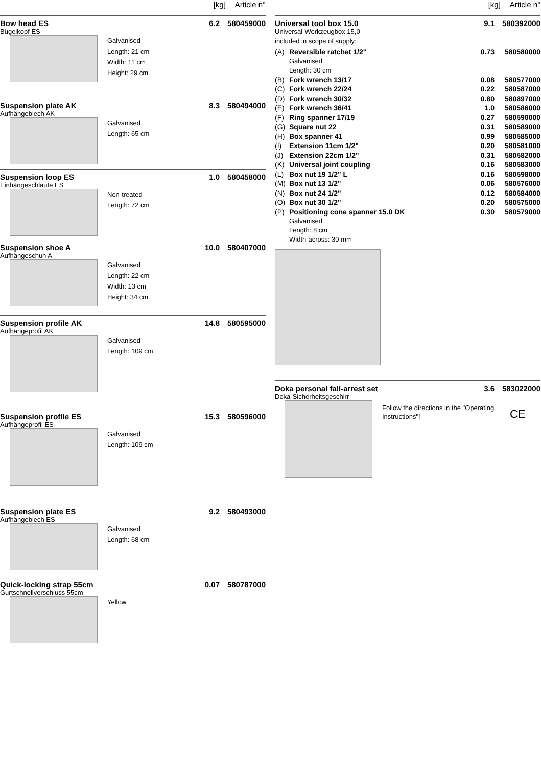[kg] Article n°
Bow head ES 6.2 580459000
Bügelkopf ES
Galvanised
Length: 21 cm
Width: 11 cm
Height: 29 cm
Suspension plate AK 8.3 580494000
Aufhängeblech AK
Galvanised
Length: 65 cm
Suspension loop ES 1.0 580458000
Einhängeschlaufe ES
Non-treated
Length: 72 cm
Suspension shoe A 10.0 580407000
Aufhängeschuh A
Galvanised
Length: 22 cm
Width: 13 cm
Height: 34 cm
Suspension profile AK 14.8 580595000
Aufhängeprofil AK
Galvanised
Length: 109 cm
Suspension profile ES 15.3 580596000
Aufhängeprofil ES
Galvanised
Length: 109 cm
Suspension plate ES 9.2 580493000
Aufhängeblech ES
Galvanised
Length: 68 cm
Quick-locking strap 55cm 0.07 580787000
Gurtschnellverschluss 55cm
Yellow
[kg] Article n°
Universal tool box 15.0 9.1 580392000
Universal-Werkzeugbox 15,0
included in scope of supply:
(A) Reversible ratchet 1/2" 0.73 580580000
Galvanised
Length: 30 cm
(B) Fork wrench 13/17 0.08 580577000
(C) Fork wrench 22/24 0.22 580587000
(D) Fork wrench 30/32 0.80 580897000
(E) Fork wrench 36/41 1.0 580586000
(F) Ring spanner 17/19 0.27 580590000
(G) Square nut 22 0.31 580589000
(H) Box spanner 41 0.99 580585000
(I) Extension 11cm 1/2" 0.20 580581000
(J) Extension 22cm 1/2" 0.31 580582000
(K) Universal joint coupling 0.16 580583000
(L) Box nut 19 1/2" L 0.16 580598000
(M) Box nut 13 1/2" 0.06 580576000
(N) Box nut 24 1/2" 0.12 580584000
(O) Box nut 30 1/2" 0.20 580575000
(P) Positioning cone spanner 15.0 DK 0.30 580579000
Galvanised
Length: 8 cm
Width-across: 30 mm
Doka personal fall-arrest set 3.6 583022000
Doka-Sicherheitsgeschirr
Follow the directions in the "Operating Instructions"!
CE